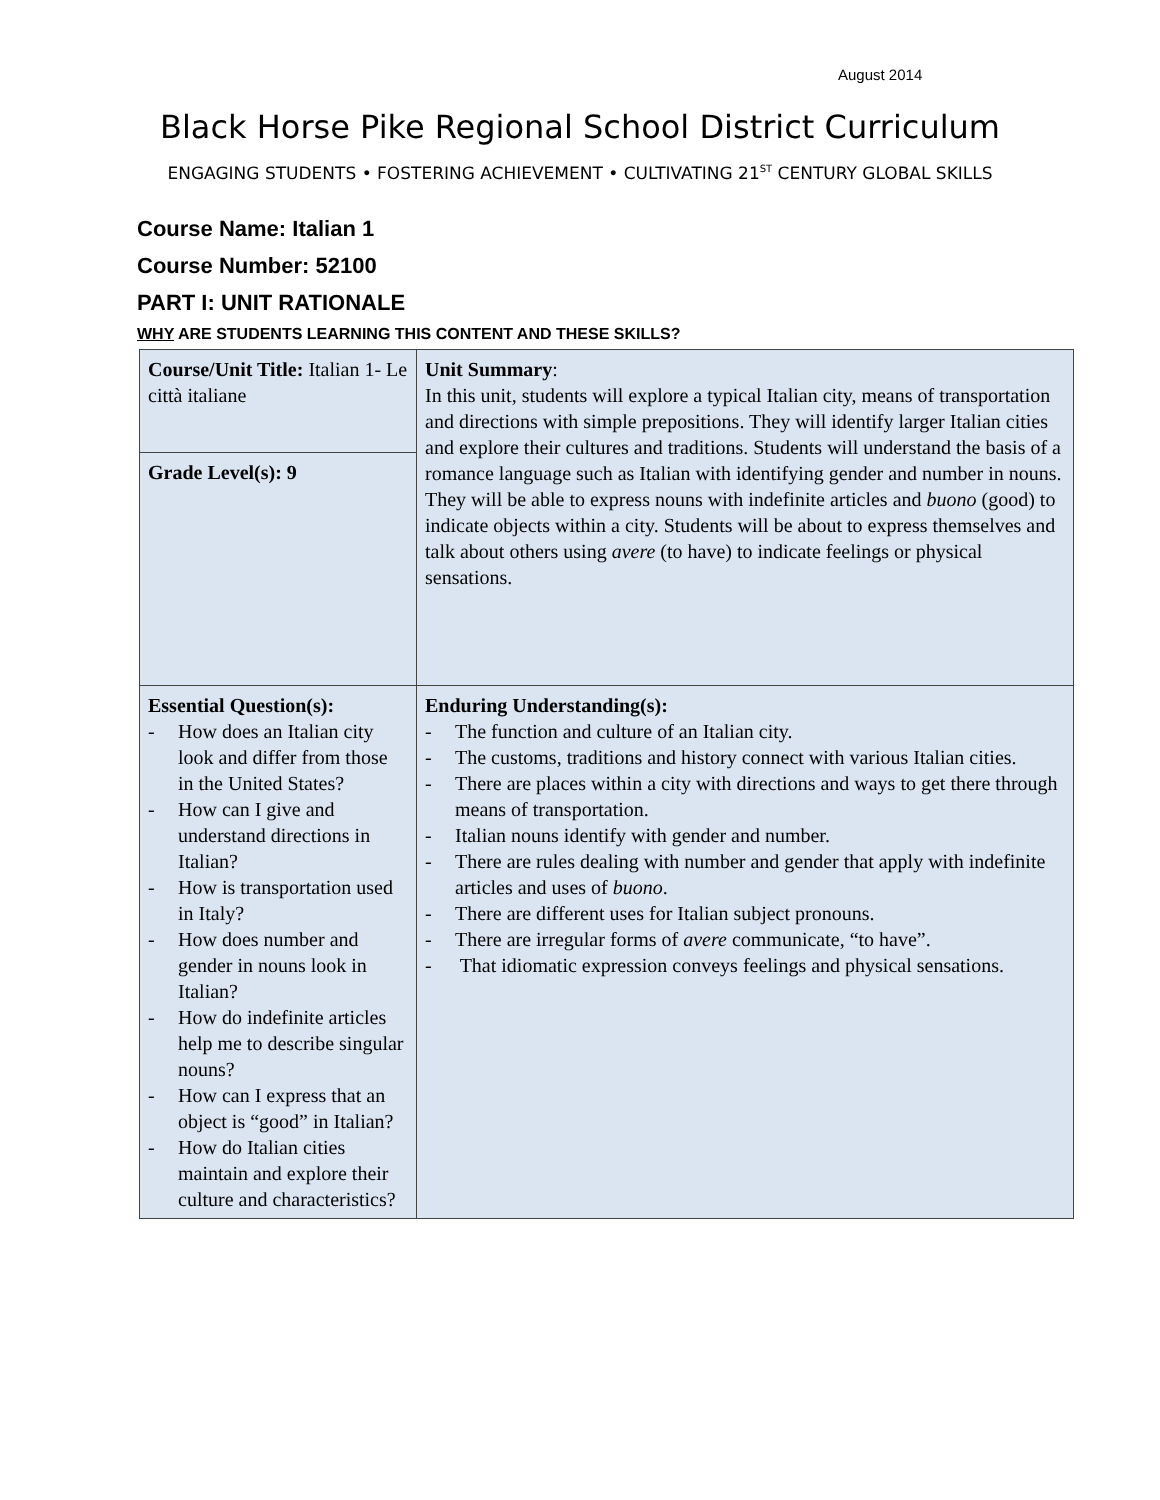August 2014
Black Horse Pike Regional School District Curriculum
ENGAGING STUDENTS • FOSTERING ACHIEVEMENT • CULTIVATING 21<sup>ST</sup> CENTURY GLOBAL SKILLS
Course Name: Italian 1
Course Number: 52100
PART I: UNIT RATIONALE
WHY ARE STUDENTS LEARNING THIS CONTENT AND THESE SKILLS?
| Course/Unit Title: Italian 1- Le città italiane | Unit Summary : In this unit, students will explore a typical Italian city, means of transportation and directions with simple prepositions. They will identify larger Italian cities and explore their cultures and traditions. Students will understand the basis of a romance language such as Italian with identifying gender and number in nouns. They will be able to express nouns with indefinite articles and buono (good) to indicate objects within a city. Students will be about to express themselves and talk about others using avere (to have) to indicate feelings or physical sensations. |
| Grade Level(s): 9 | |
| Essential Question(s): - How does an Italian city look and differ from those in the United States? - How can I give and understand directions in Italian? - How is transportation used in Italy? - How does number and gender in nouns look in Italian? - How do indefinite articles help me to describe singular nouns? - How can I express that an object is “good” in Italian? - How do Italian cities maintain and explore their culture and characteristics? | Enduring Understanding(s): - The function and culture of an Italian city. - The customs, traditions and history connect with various Italian cities. - There are places within a city with directions and ways to get there through means of transportation. - Italian nouns identify with gender and number. - There are rules dealing with number and gender that apply with indefinite articles and uses of buono . - There are different uses for Italian subject pronouns. - There are irregular forms of avere communicate, “to have”. - That idiomatic expression conveys feelings and physical sensations. |